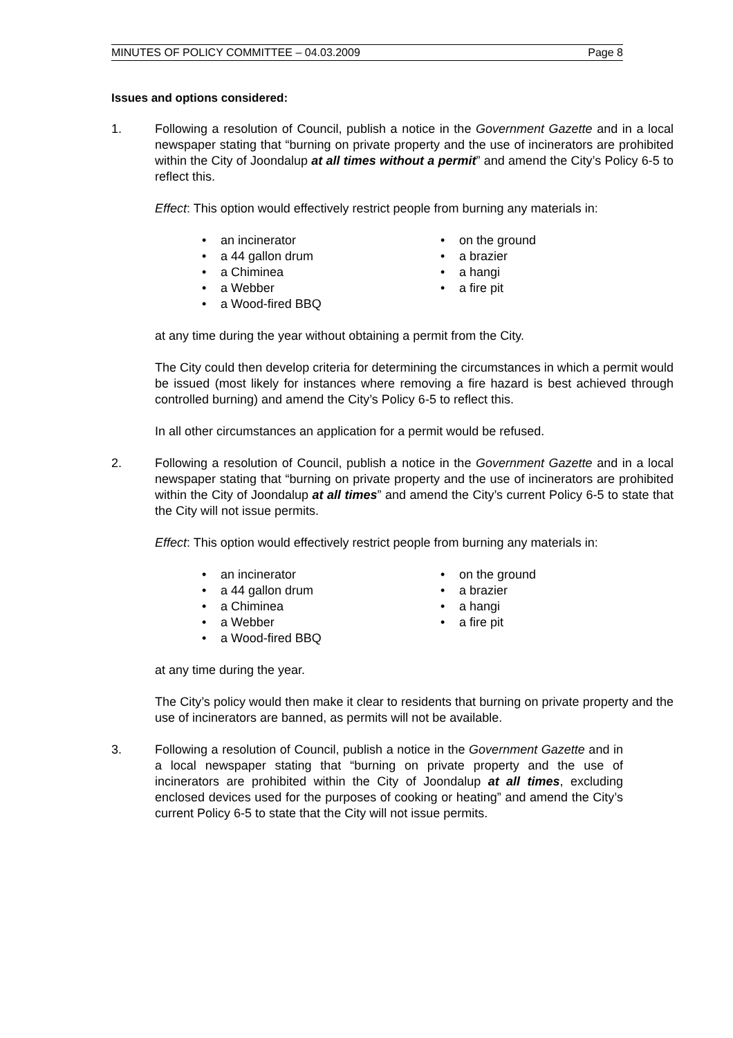MINUTES OF POLICY COMMITTEE – 04.03.2009 Page 8
Issues and options considered:
1. Following a resolution of Council, publish a notice in the Government Gazette and in a local newspaper stating that “burning on private property and the use of incinerators are prohibited within the City of Joondalup at all times without a permit” and amend the City’s Policy 6-5 to reflect this.
Effect: This option would effectively restrict people from burning any materials in:
• an incinerator
• a 44 gallon drum
• a Chiminea
• a Webber
• a Wood-fired BBQ
• on the ground
• a brazier
• a hangi
• a fire pit
at any time during the year without obtaining a permit from the City.
The City could then develop criteria for determining the circumstances in which a permit would be issued (most likely for instances where removing a fire hazard is best achieved through controlled burning) and amend the City’s Policy 6-5 to reflect this.
In all other circumstances an application for a permit would be refused.
2. Following a resolution of Council, publish a notice in the Government Gazette and in a local newspaper stating that “burning on private property and the use of incinerators are prohibited within the City of Joondalup at all times” and amend the City’s current Policy 6-5 to state that the City will not issue permits.
Effect: This option would effectively restrict people from burning any materials in:
• an incinerator
• a 44 gallon drum
• a Chiminea
• a Webber
• a Wood-fired BBQ
• on the ground
• a brazier
• a hangi
• a fire pit
at any time during the year.
The City’s policy would then make it clear to residents that burning on private property and the use of incinerators are banned, as permits will not be available.
3. Following a resolution of Council, publish a notice in the Government Gazette and in a local newspaper stating that “burning on private property and the use of incinerators are prohibited within the City of Joondalup at all times, excluding enclosed devices used for the purposes of cooking or heating” and amend the City’s current Policy 6-5 to state that the City will not issue permits.